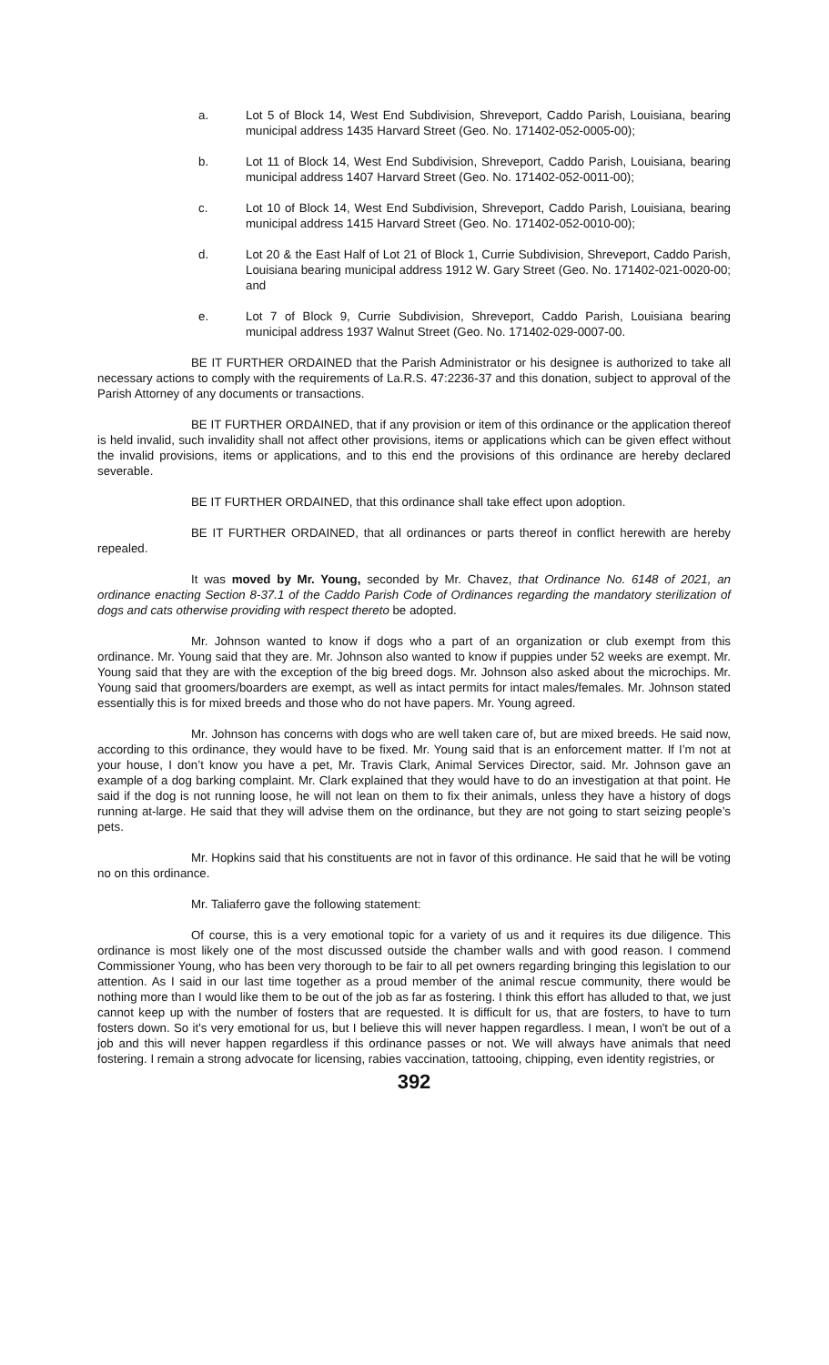a. Lot 5 of Block 14, West End Subdivision, Shreveport, Caddo Parish, Louisiana, bearing municipal address 1435 Harvard Street (Geo. No. 171402-052-0005-00);
b. Lot 11 of Block 14, West End Subdivision, Shreveport, Caddo Parish, Louisiana, bearing municipal address 1407 Harvard Street (Geo. No. 171402-052-0011-00);
c. Lot 10 of Block 14, West End Subdivision, Shreveport, Caddo Parish, Louisiana, bearing municipal address 1415 Harvard Street (Geo. No. 171402-052-0010-00);
d. Lot 20 & the East Half of Lot 21 of Block 1, Currie Subdivision, Shreveport, Caddo Parish, Louisiana bearing municipal address 1912 W. Gary Street (Geo. No. 171402-021-0020-00; and
e. Lot 7 of Block 9, Currie Subdivision, Shreveport, Caddo Parish, Louisiana bearing municipal address 1937 Walnut Street (Geo. No. 171402-029-0007-00.
BE IT FURTHER ORDAINED that the Parish Administrator or his designee is authorized to take all necessary actions to comply with the requirements of La.R.S. 47:2236-37 and this donation, subject to approval of the Parish Attorney of any documents or transactions.
BE IT FURTHER ORDAINED, that if any provision or item of this ordinance or the application thereof is held invalid, such invalidity shall not affect other provisions, items or applications which can be given effect without the invalid provisions, items or applications, and to this end the provisions of this ordinance are hereby declared severable.
BE IT FURTHER ORDAINED, that this ordinance shall take effect upon adoption.
BE IT FURTHER ORDAINED, that all ordinances or parts thereof in conflict herewith are hereby repealed.
It was moved by Mr. Young, seconded by Mr. Chavez, that Ordinance No. 6148 of 2021, an ordinance enacting Section 8-37.1 of the Caddo Parish Code of Ordinances regarding the mandatory sterilization of dogs and cats otherwise providing with respect thereto be adopted.
Mr. Johnson wanted to know if dogs who a part of an organization or club exempt from this ordinance. Mr. Young said that they are. Mr. Johnson also wanted to know if puppies under 52 weeks are exempt. Mr. Young said that they are with the exception of the big breed dogs. Mr. Johnson also asked about the microchips. Mr. Young said that groomers/boarders are exempt, as well as intact permits for intact males/females. Mr. Johnson stated essentially this is for mixed breeds and those who do not have papers. Mr. Young agreed.
Mr. Johnson has concerns with dogs who are well taken care of, but are mixed breeds. He said now, according to this ordinance, they would have to be fixed. Mr. Young said that is an enforcement matter. If I’m not at your house, I don’t know you have a pet, Mr. Travis Clark, Animal Services Director, said. Mr. Johnson gave an example of a dog barking complaint. Mr. Clark explained that they would have to do an investigation at that point. He said if the dog is not running loose, he will not lean on them to fix their animals, unless they have a history of dogs running at-large. He said that they will advise them on the ordinance, but they are not going to start seizing people’s pets.
Mr. Hopkins said that his constituents are not in favor of this ordinance. He said that he will be voting no on this ordinance.
Mr. Taliaferro gave the following statement:
Of course, this is a very emotional topic for a variety of us and it requires its due diligence. This ordinance is most likely one of the most discussed outside the chamber walls and with good reason. I commend Commissioner Young, who has been very thorough to be fair to all pet owners regarding bringing this legislation to our attention. As I said in our last time together as a proud member of the animal rescue community, there would be nothing more than I would like them to be out of the job as far as fostering. I think this effort has alluded to that, we just cannot keep up with the number of fosters that are requested. It is difficult for us, that are fosters, to have to turn fosters down. So it's very emotional for us, but I believe this will never happen regardless. I mean, I won't be out of a job and this will never happen regardless if this ordinance passes or not. We will always have animals that need fostering. I remain a strong advocate for licensing, rabies vaccination, tattooing, chipping, even identity registries, or
392